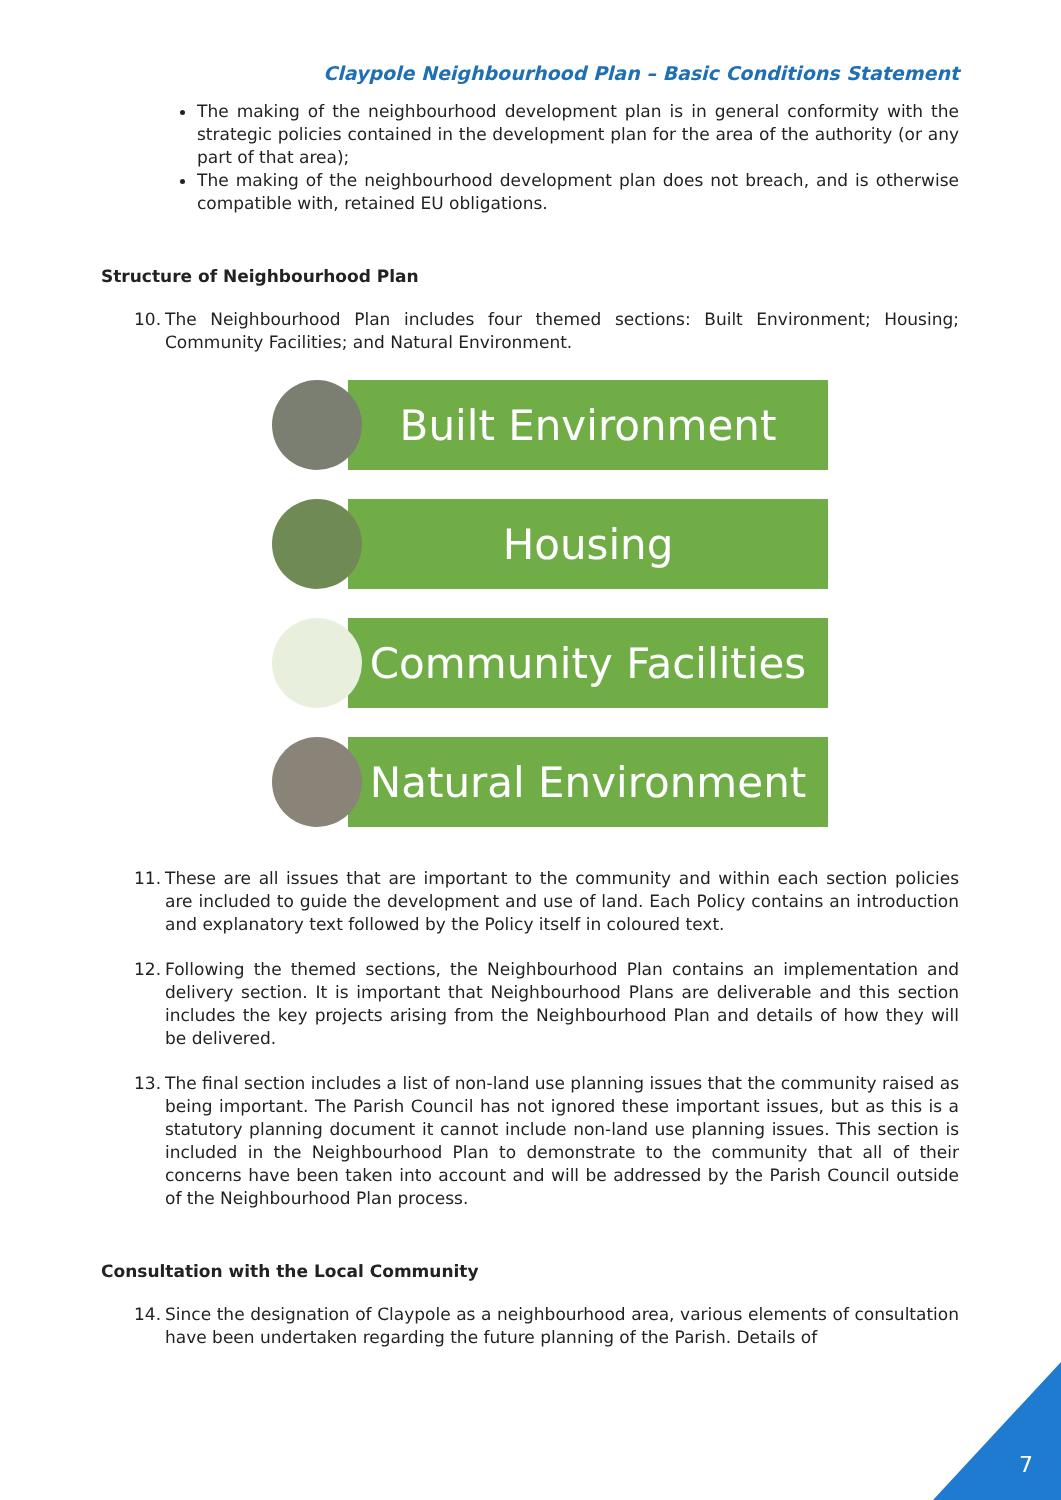Claypole Neighbourhood Plan – Basic Conditions Statement
The making of the neighbourhood development plan is in general conformity with the strategic policies contained in the development plan for the area of the authority (or any part of that area);
The making of the neighbourhood development plan does not breach, and is otherwise compatible with, retained EU obligations.
Structure of Neighbourhood Plan
10. The Neighbourhood Plan includes four themed sections: Built Environment; Housing; Community Facilities; and Natural Environment.
Built Environment
Housing
Community Facilities
Natural Environment
11. These are all issues that are important to the community and within each section policies are included to guide the development and use of land. Each Policy contains an introduction and explanatory text followed by the Policy itself in coloured text.
12. Following the themed sections, the Neighbourhood Plan contains an implementation and delivery section. It is important that Neighbourhood Plans are deliverable and this section includes the key projects arising from the Neighbourhood Plan and details of how they will be delivered.
13. The final section includes a list of non-land use planning issues that the community raised as being important. The Parish Council has not ignored these important issues, but as this is a statutory planning document it cannot include non-land use planning issues. This section is included in the Neighbourhood Plan to demonstrate to the community that all of their concerns have been taken into account and will be addressed by the Parish Council outside of the Neighbourhood Plan process.
Consultation with the Local Community
14. Since the designation of Claypole as a neighbourhood area, various elements of consultation have been undertaken regarding the future planning of the Parish. Details of
7